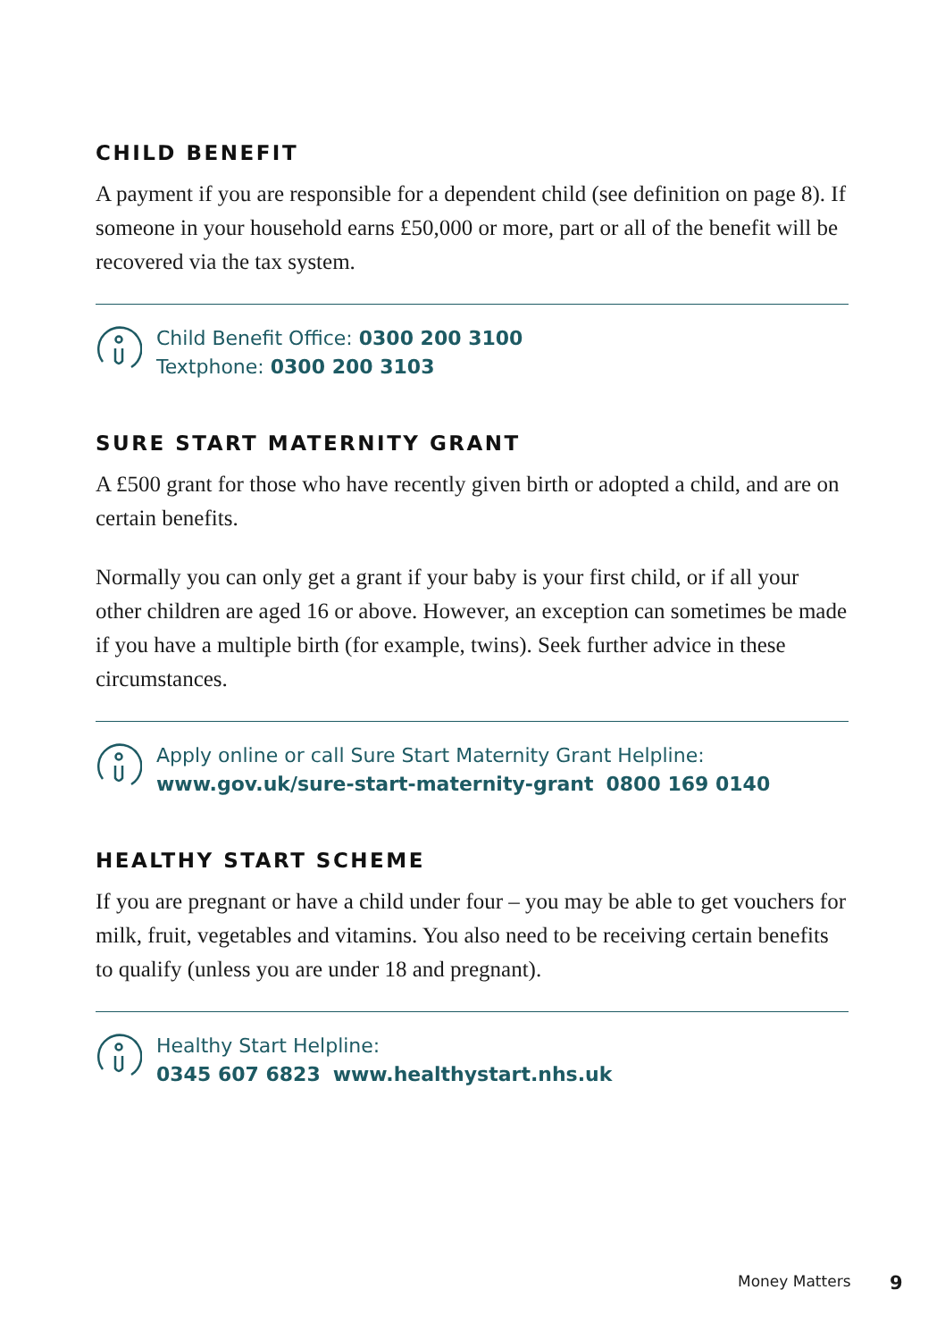CHILD BENEFIT
A payment if you are responsible for a dependent child (see definition on page 8). If someone in your household earns £50,000 or more, part or all of the benefit will be recovered via the tax system.
Child Benefit Office: 0300 200 3100
Textphone: 0300 200 3103
SURE START MATERNITY GRANT
A £500 grant for those who have recently given birth or adopted a child, and are on certain benefits.
Normally you can only get a grant if your baby is your first child, or if all your other children are aged 16 or above. However, an exception can sometimes be made if you have a multiple birth (for example, twins). Seek further advice in these circumstances.
Apply online or call Sure Start Maternity Grant Helpline:
www.gov.uk/sure-start-maternity-grant 0800 169 0140
HEALTHY START SCHEME
If you are pregnant or have a child under four – you may be able to get vouchers for milk, fruit, vegetables and vitamins. You also need to be receiving certain benefits to qualify (unless you are under 18 and pregnant).
Healthy Start Helpline:
0345 607 6823 www.healthystart.nhs.uk
Money Matters 9